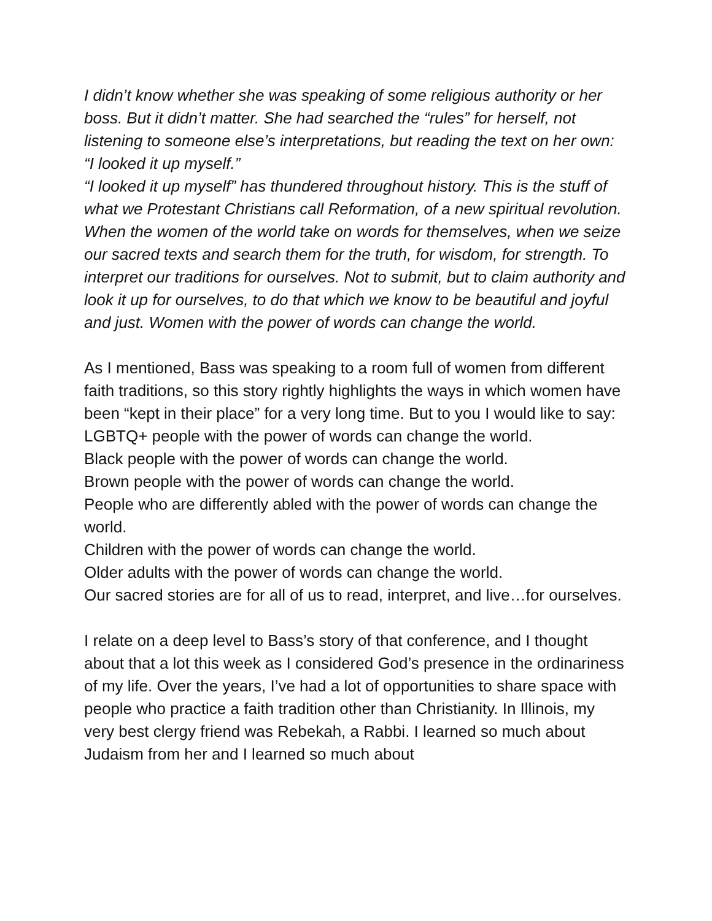I didn’t know whether she was speaking of some religious authority or her boss. But it didn’t matter. She had searched the “rules” for herself, not listening to someone else’s interpretations, but reading the text on her own: “I looked it up myself.”
“I looked it up myself” has thundered throughout history. This is the stuff of what we Protestant Christians call Reformation, of a new spiritual revolution. When the women of the world take on words for themselves, when we seize our sacred texts and search them for the truth, for wisdom, for strength. To interpret our traditions for ourselves. Not to submit, but to claim authority and look it up for ourselves, to do that which we know to be beautiful and joyful and just. Women with the power of words can change the world.
As I mentioned, Bass was speaking to a room full of women from different faith traditions, so this story rightly highlights the ways in which women have been “kept in their place” for a very long time. But to you I would like to say:
LGBTQ+ people with the power of words can change the world.
Black people with the power of words can change the world.
Brown people with the power of words can change the world.
People who are differently abled with the power of words can change the world.
Children with the power of words can change the world.
Older adults with the power of words can change the world.
Our sacred stories are for all of us to read, interpret, and live…for ourselves.
I relate on a deep level to Bass’s story of that conference, and I thought about that a lot this week as I considered God’s presence in the ordinariness of my life. Over the years, I’ve had a lot of opportunities to share space with people who practice a faith tradition other than Christianity. In Illinois, my very best clergy friend was Rebekah, a Rabbi. I learned so much about Judaism from her and I learned so much about